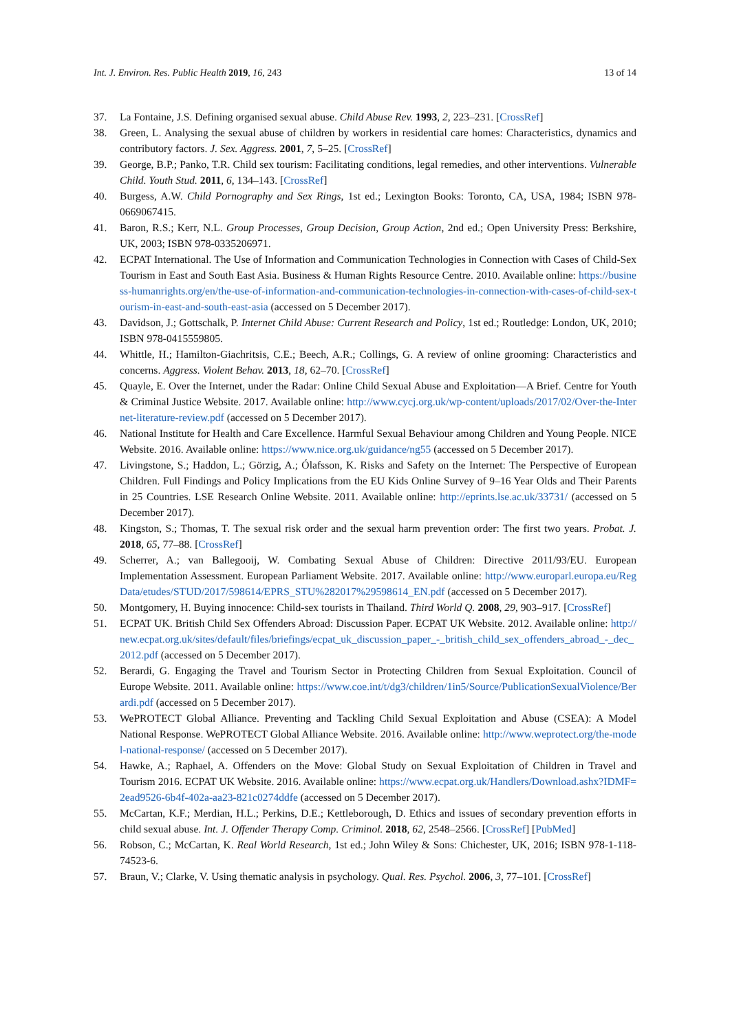Int. J. Environ. Res. Public Health 2019, 16, 243 13 of 14
37. La Fontaine, J.S. Defining organised sexual abuse. Child Abuse Rev. 1993, 2, 223–231. [CrossRef]
38. Green, L. Analysing the sexual abuse of children by workers in residential care homes: Characteristics, dynamics and contributory factors. J. Sex. Aggress. 2001, 7, 5–25. [CrossRef]
39. George, B.P.; Panko, T.R. Child sex tourism: Facilitating conditions, legal remedies, and other interventions. Vulnerable Child. Youth Stud. 2011, 6, 134–143. [CrossRef]
40. Burgess, A.W. Child Pornography and Sex Rings, 1st ed.; Lexington Books: Toronto, CA, USA, 1984; ISBN 978-0669067415.
41. Baron, R.S.; Kerr, N.L. Group Processes, Group Decision, Group Action, 2nd ed.; Open University Press: Berkshire, UK, 2003; ISBN 978-0335206971.
42. ECPAT International. The Use of Information and Communication Technologies in Connection with Cases of Child-Sex Tourism in East and South East Asia. Business & Human Rights Resource Centre. 2010. Available online: https://business-humanrights.org/en/the-use-of-information-and-communication-technologies-in-connection-with-cases-of-child-sex-tourism-in-east-and-south-east-asia (accessed on 5 December 2017).
43. Davidson, J.; Gottschalk, P. Internet Child Abuse: Current Research and Policy, 1st ed.; Routledge: London, UK, 2010; ISBN 978-0415559805.
44. Whittle, H.; Hamilton-Giachritsis, C.E.; Beech, A.R.; Collings, G. A review of online grooming: Characteristics and concerns. Aggress. Violent Behav. 2013, 18, 62–70. [CrossRef]
45. Quayle, E. Over the Internet, under the Radar: Online Child Sexual Abuse and Exploitation—A Brief. Centre for Youth & Criminal Justice Website. 2017. Available online: http://www.cycj.org.uk/wp-content/uploads/2017/02/Over-the-Internet-literature-review.pdf (accessed on 5 December 2017).
46. National Institute for Health and Care Excellence. Harmful Sexual Behaviour among Children and Young People. NICE Website. 2016. Available online: https://www.nice.org.uk/guidance/ng55 (accessed on 5 December 2017).
47. Livingstone, S.; Haddon, L.; Görzig, A.; Ólafsson, K. Risks and Safety on the Internet: The Perspective of European Children. Full Findings and Policy Implications from the EU Kids Online Survey of 9–16 Year Olds and Their Parents in 25 Countries. LSE Research Online Website. 2011. Available online: http://eprints.lse.ac.uk/33731/ (accessed on 5 December 2017).
48. Kingston, S.; Thomas, T. The sexual risk order and the sexual harm prevention order: The first two years. Probat. J. 2018, 65, 77–88. [CrossRef]
49. Scherrer, A.; van Ballegooij, W. Combating Sexual Abuse of Children: Directive 2011/93/EU. European Implementation Assessment. European Parliament Website. 2017. Available online: http://www.europarl.europa.eu/RegData/etudes/STUD/2017/598614/EPRS_STU%282017%29598614_EN.pdf (accessed on 5 December 2017).
50. Montgomery, H. Buying innocence: Child-sex tourists in Thailand. Third World Q. 2008, 29, 903–917. [CrossRef]
51. ECPAT UK. British Child Sex Offenders Abroad: Discussion Paper. ECPAT UK Website. 2012. Available online: http://new.ecpat.org.uk/sites/default/files/briefings/ecpat_uk_discussion_paper_-_british_child_sex_offenders_abroad_-_dec_2012.pdf (accessed on 5 December 2017).
52. Berardi, G. Engaging the Travel and Tourism Sector in Protecting Children from Sexual Exploitation. Council of Europe Website. 2011. Available online: https://www.coe.int/t/dg3/children/1in5/Source/PublicationSexualViolence/Berardi.pdf (accessed on 5 December 2017).
53. WePROTECT Global Alliance. Preventing and Tackling Child Sexual Exploitation and Abuse (CSEA): A Model National Response. WePROTECT Global Alliance Website. 2016. Available online: http://www.weprotect.org/the-model-national-response/ (accessed on 5 December 2017).
54. Hawke, A.; Raphael, A. Offenders on the Move: Global Study on Sexual Exploitation of Children in Travel and Tourism 2016. ECPAT UK Website. 2016. Available online: https://www.ecpat.org.uk/Handlers/Download.ashx?IDMF=2ead9526-6b4f-402a-aa23-821c0274ddfe (accessed on 5 December 2017).
55. McCartan, K.F.; Merdian, H.L.; Perkins, D.E.; Kettleborough, D. Ethics and issues of secondary prevention efforts in child sexual abuse. Int. J. Offender Therapy Comp. Criminol. 2018, 62, 2548–2566. [CrossRef] [PubMed]
56. Robson, C.; McCartan, K. Real World Research, 1st ed.; John Wiley & Sons: Chichester, UK, 2016; ISBN 978-1-118-74523-6.
57. Braun, V.; Clarke, V. Using thematic analysis in psychology. Qual. Res. Psychol. 2006, 3, 77–101. [CrossRef]